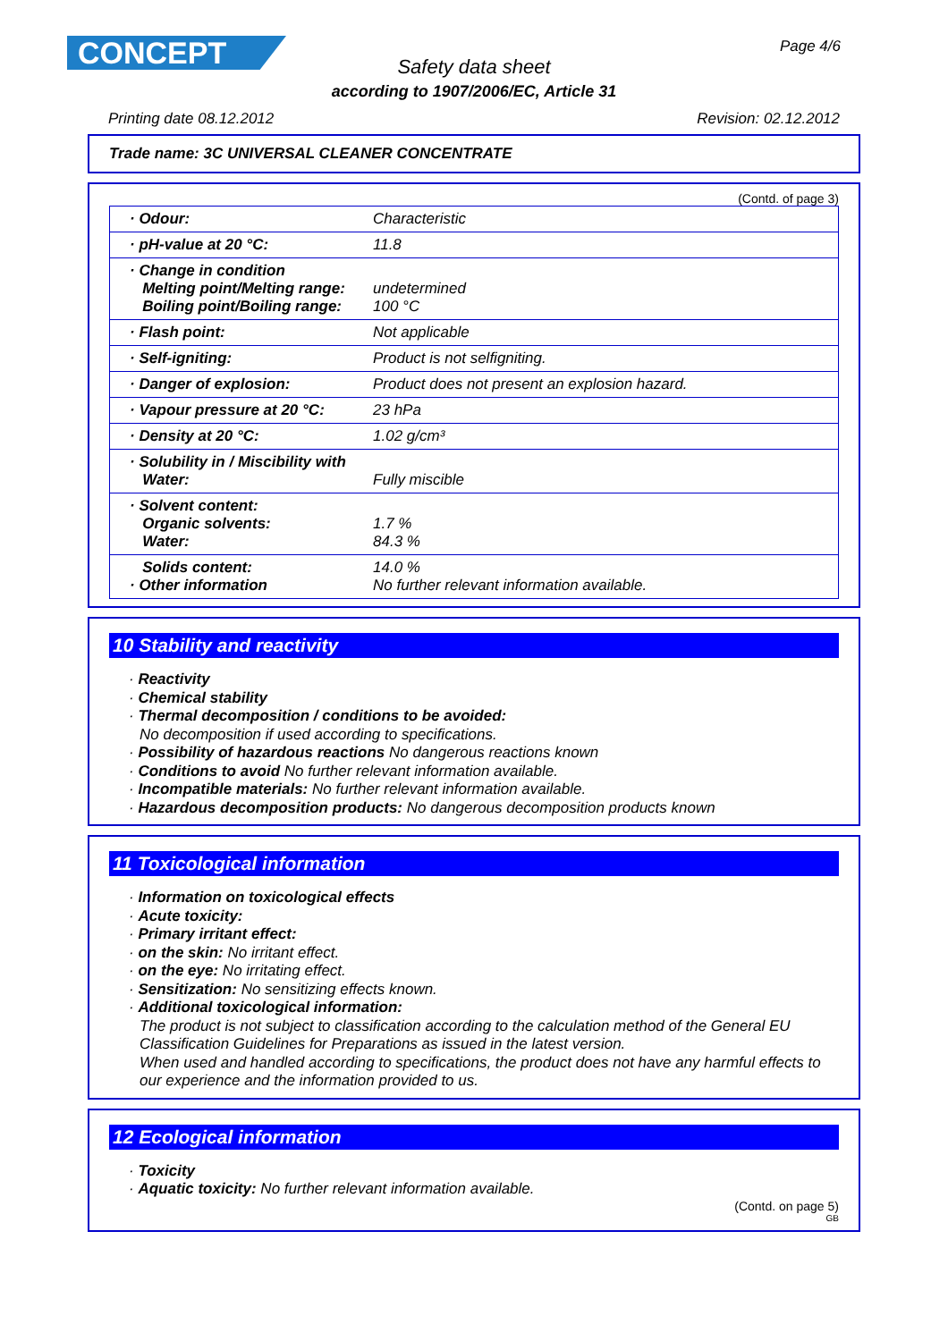CONCEPT Page 4/6
Safety data sheet
according to 1907/2006/EC, Article 31
Printing date 08.12.2012 Revision: 02.12.2012
Trade name: 3C UNIVERSAL CLEANER CONCENTRATE
(Contd. of page 3)
| · Odour: | Characteristic |
| · pH-value at 20 °C: | 11.8 |
| · Change in condition Melting point/Melting range: Boiling point/Boiling range: | undetermined 100 °C |
| · Flash point: | Not applicable |
| · Self-igniting: | Product is not selfigniting. |
| · Danger of explosion: | Product does not present an explosion hazard. |
| · Vapour pressure at 20 °C: | 23 hPa |
| · Density at 20 °C: | 1.02 g/cm³ |
| · Solubility in / Miscibility with Water: | Fully miscible |
| · Solvent content: Organic solvents: Water: | 1.7 % 84.3 % |
| Solids content: · Other information | 14.0 % No further relevant information available. |
10 Stability and reactivity
· Reactivity
· Chemical stability
· Thermal decomposition / conditions to be avoided:
No decomposition if used according to specifications.
· Possibility of hazardous reactions No dangerous reactions known
· Conditions to avoid No further relevant information available.
· Incompatible materials: No further relevant information available.
· Hazardous decomposition products: No dangerous decomposition products known
11 Toxicological information
· Information on toxicological effects
· Acute toxicity:
· Primary irritant effect:
· on the skin: No irritant effect.
· on the eye: No irritating effect.
· Sensitization: No sensitizing effects known.
· Additional toxicological information:
The product is not subject to classification according to the calculation method of the General EU Classification Guidelines for Preparations as issued in the latest version.
When used and handled according to specifications, the product does not have any harmful effects to our experience and the information provided to us.
12 Ecological information
· Toxicity
· Aquatic toxicity: No further relevant information available.
(Contd. on page 5)
GB